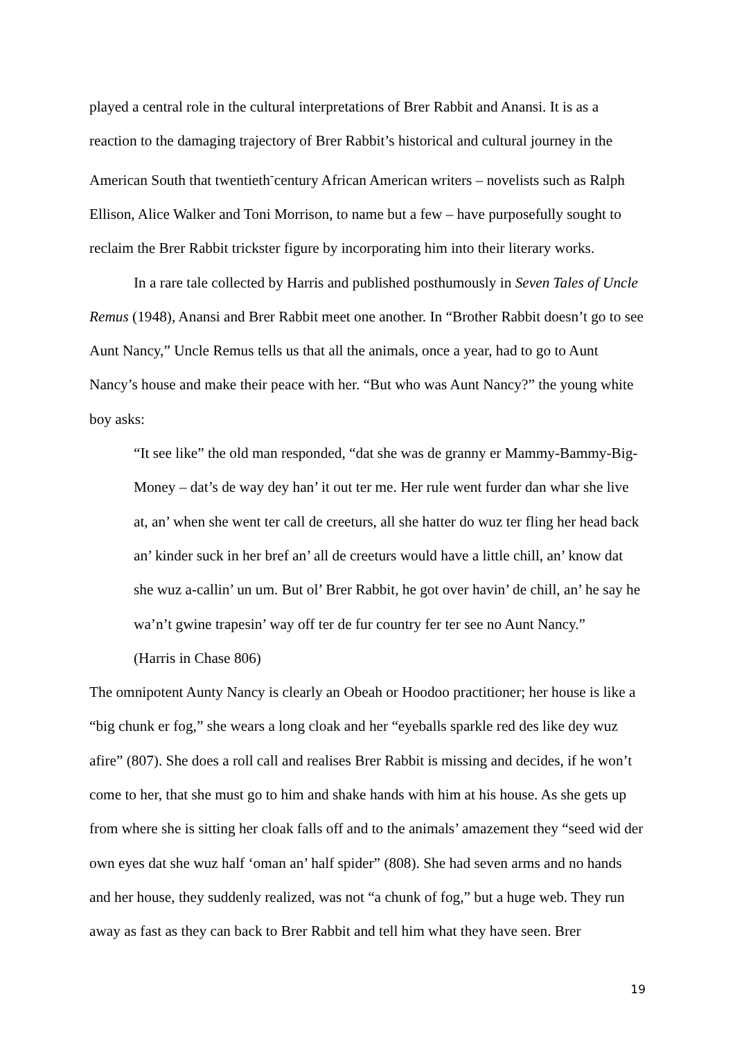played a central role in the cultural interpretations of Brer Rabbit and Anansi. It is as a reaction to the damaging trajectory of Brer Rabbit’s historical and cultural journey in the American South that twentieth<sup>-</sup>century African American writers – novelists such as Ralph Ellison, Alice Walker and Toni Morrison, to name but a few – have purposefully sought to reclaim the Brer Rabbit trickster figure by incorporating him into their literary works.
In a rare tale collected by Harris and published posthumously in Seven Tales of Uncle Remus (1948), Anansi and Brer Rabbit meet one another. In “Brother Rabbit doesn’t go to see Aunt Nancy,” Uncle Remus tells us that all the animals, once a year, had to go to Aunt Nancy’s house and make their peace with her. “But who was Aunt Nancy?” the young white boy asks:
“It see like” the old man responded, “dat she was de granny er Mammy-Bammy-Big-Money – dat’s de way dey han’ it out ter me. Her rule went furder dan whar she live at, an’ when she went ter call de creeturs, all she hatter do wuz ter fling her head back an’ kinder suck in her bref an’ all de creeturs would have a little chill, an’ know dat she wuz a-callin’ un um. But ol’ Brer Rabbit, he got over havin’ de chill, an’ he say he wa’n’t gwine trapesin’ way off ter de fur country fer ter see no Aunt Nancy.”
(Harris in Chase 806)
The omnipotent Aunty Nancy is clearly an Obeah or Hoodoo practitioner; her house is like a “big chunk er fog,” she wears a long cloak and her “eyeballs sparkle red des like dey wuz afire” (807). She does a roll call and realises Brer Rabbit is missing and decides, if he won’t come to her, that she must go to him and shake hands with him at his house. As she gets up from where she is sitting her cloak falls off and to the animals’ amazement they “seed wid der own eyes dat she wuz half ‘oman an’ half spider” (808). She had seven arms and no hands and her house, they suddenly realized, was not “a chunk of fog,” but a huge web. They run away as fast as they can back to Brer Rabbit and tell him what they have seen. Brer
19